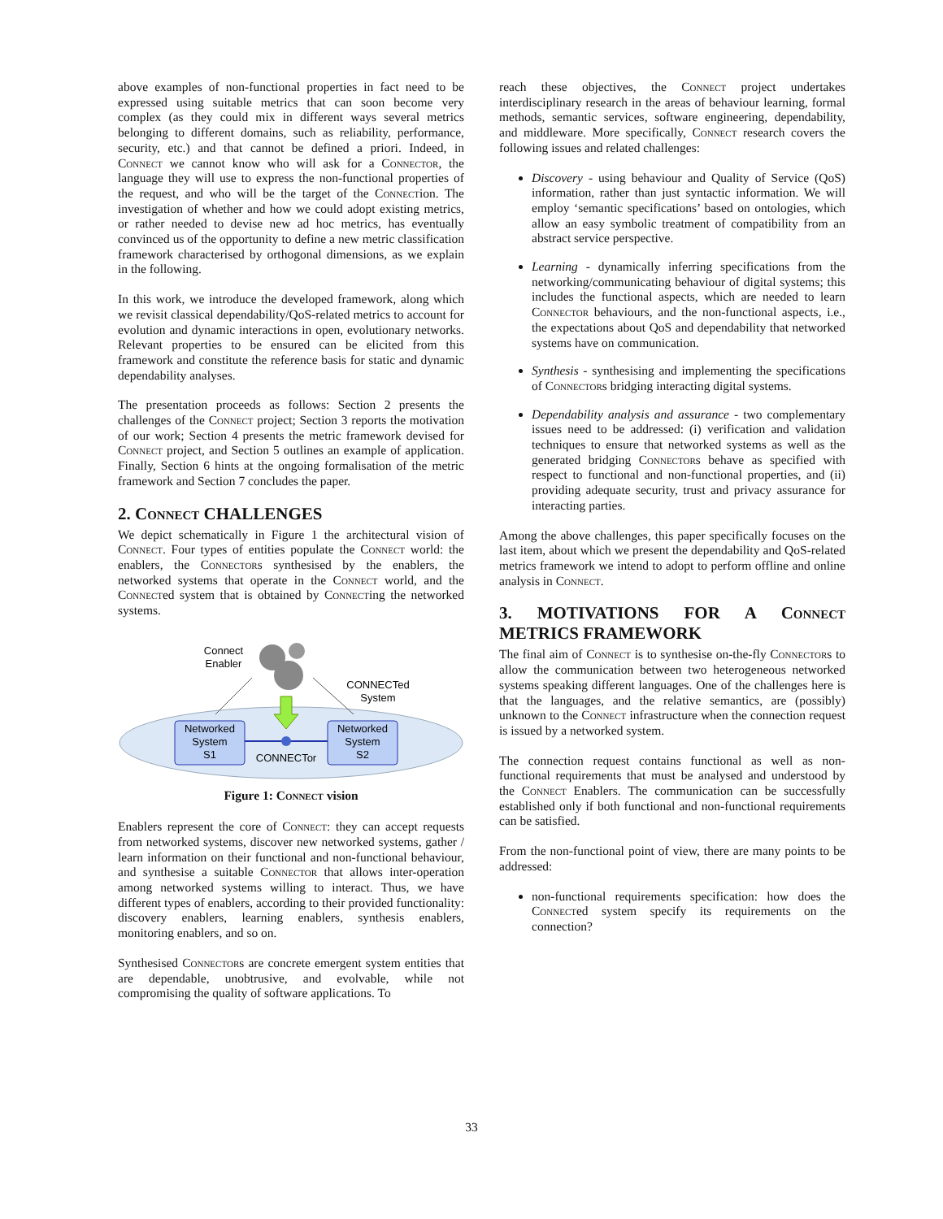above examples of non-functional properties in fact need to be expressed using suitable metrics that can soon become very complex (as they could mix in different ways several metrics belonging to different domains, such as reliability, performance, security, etc.) and that cannot be defined a priori. Indeed, in Connect we cannot know who will ask for a Connector, the language they will use to express the non-functional properties of the request, and who will be the target of the Connection. The investigation of whether and how we could adopt existing metrics, or rather needed to devise new ad hoc metrics, has eventually convinced us of the opportunity to define a new metric classification framework characterised by orthogonal dimensions, as we explain in the following.
In this work, we introduce the developed framework, along which we revisit classical dependability/QoS-related metrics to account for evolution and dynamic interactions in open, evolutionary networks. Relevant properties to be ensured can be elicited from this framework and constitute the reference basis for static and dynamic dependability analyses.
The presentation proceeds as follows: Section 2 presents the challenges of the Connect project; Section 3 reports the motivation of our work; Section 4 presents the metric framework devised for Connect project, and Section 5 outlines an example of application. Finally, Section 6 hints at the ongoing formalisation of the metric framework and Section 7 concludes the paper.
2. Connect CHALLENGES
We depict schematically in Figure 1 the architectural vision of Connect. Four types of entities populate the Connect world: the enablers, the Connectors synthesised by the enablers, the networked systems that operate in the Connect world, and the Connected system that is obtained by Connecting the networked systems.
Connect
Enabler
CONNECTed
System
Networked
System
S1
Networked
System
S2
CONNECTor
Figure 1: Connect vision
Enablers represent the core of Connect: they can accept requests from networked systems, discover new networked systems, gather / learn information on their functional and non-functional behaviour, and synthesise a suitable Connector that allows inter-operation among networked systems willing to interact. Thus, we have different types of enablers, according to their provided functionality: discovery enablers, learning enablers, synthesis enablers, monitoring enablers, and so on.
Synthesised Connectors are concrete emergent system entities that are dependable, unobtrusive, and evolvable, while not compromising the quality of software applications. To
reach these objectives, the Connect project undertakes interdisciplinary research in the areas of behaviour learning, formal methods, semantic services, software engineering, dependability, and middleware. More specifically, Connect research covers the following issues and related challenges:
Discovery - using behaviour and Quality of Service (QoS) information, rather than just syntactic information. We will employ ‘semantic specifications’ based on ontologies, which allow an easy symbolic treatment of compatibility from an abstract service perspective.
Learning - dynamically inferring specifications from the networking/communicating behaviour of digital systems; this includes the functional aspects, which are needed to learn Connector behaviours, and the non-functional aspects, i.e., the expectations about QoS and dependability that networked systems have on communication.
Synthesis - synthesising and implementing the specifications of Connectors bridging interacting digital systems.
Dependability analysis and assurance - two complementary issues need to be addressed: (i) verification and validation techniques to ensure that networked systems as well as the generated bridging Connectors behave as specified with respect to functional and non-functional properties, and (ii) providing adequate security, trust and privacy assurance for interacting parties.
Among the above challenges, this paper specifically focuses on the last item, about which we present the dependability and QoS-related metrics framework we intend to adopt to perform offline and online analysis in Connect.
3. MOTIVATIONS FOR A Connect METRICS FRAMEWORK
The final aim of Connect is to synthesise on-the-fly Connectors to allow the communication between two heterogeneous networked systems speaking different languages. One of the challenges here is that the languages, and the relative semantics, are (possibly) unknown to the Connect infrastructure when the connection request is issued by a networked system.
The connection request contains functional as well as non-functional requirements that must be analysed and understood by the Connect Enablers. The communication can be successfully established only if both functional and non-functional requirements can be satisfied.
From the non-functional point of view, there are many points to be addressed:
non-functional requirements specification: how does the Connected system specify its requirements on the connection?
33